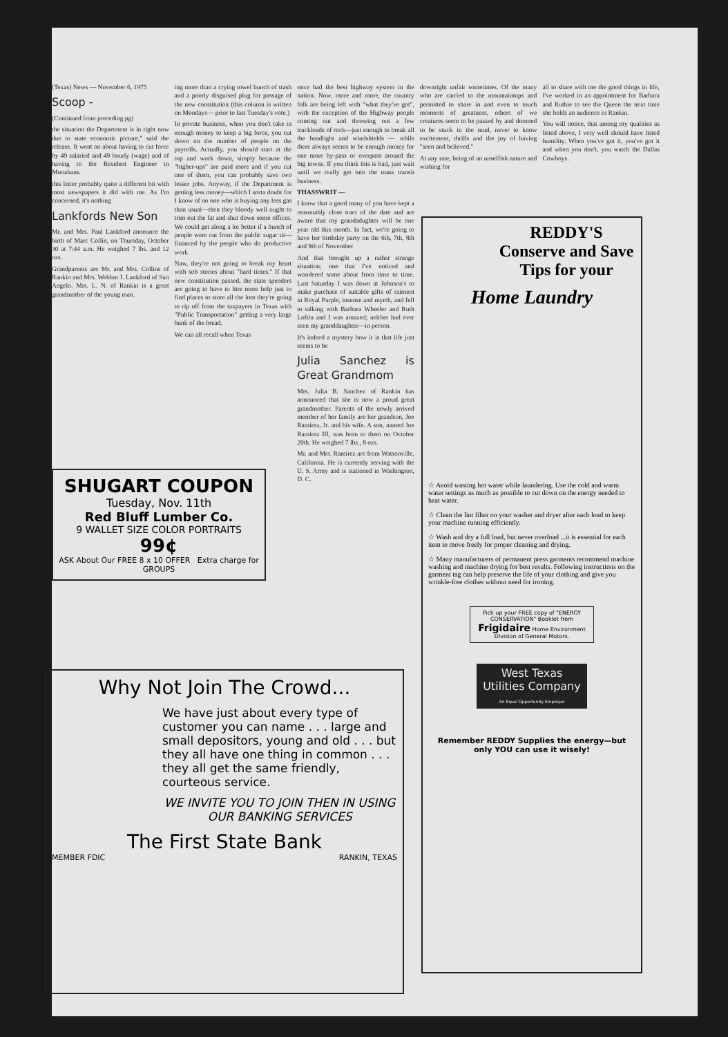(Texas) News — November 6, 1975
Scoop -
(Continued from preceding pg)
the situation the Department is in right now due to state economic picture," said the release. It went on about having to cut force by 49 salaried and 49 hourly (wage) and of having to the Resident Engineer in Monahans.
this letter probably quite a different bit with most newspapers it did with me. As I'm concerned, it's nothing
Lankfords New Son
Mr. and Mrs. Paul Lankford announce the birth of Marc Collin, on Thursday, October 30 at 7:44 a.m. He weighed 7 lbs. and 12 ozs.
Grandparents are Mr. and Mrs. Collins of Rankin and Mrs. Weldon J. Lankford of San Angelo. Mrs. L. N. of Rankin is a great grandmother of the young man.
ing more than a crying towel bunch of trash and a poorly disguised plug for passage of the new constitution (this column is written on Mondays— prior to last Tuesday's vote.)
In private business, when you don't take in enough money to keep a big force, you cut down on the number of people on the payrolls. Actually, you should start at the top and work down, simply because the "higher-ups" are paid more and if you cut one of them, you can probably save two lesser jobs. Anyway, if the Department is getting less money—which I sorta doubt for I know of no one who is buying any less gas than usual—then they bloody well ought to trim out the fat and shut down some offices. We could get along a lot better if a bunch of people were cut from the public sugar tit—financed by the people who do productive work.
Naw, they're not going to break my heart with sob stories about "hard times." If that new constitution passed, the state spenders are going to have to hire more help just to find places to store all the loot they're going to rip off from the taxpayers in Texas with "Public Transportation" getting a very large hunk of the bread.
We can all recall when Texas
once had the best highway system in the nation. Now, more and more, the country folk are being left with "what they've got", with the exception of the Highway people coming out and throwing out a few truckloads of rock—just enough to break all the headlight and windshields — while there always seems to be enough money for one more by-pass or overpass around the big towns. If you think this is bad, just wait until we really get into the mass transit business.
THASSWRIT —
I know that a good many of you have kept a reasonably close tract of the date and are aware that my grandadughter will be one year old this month. In fact, we're going to have her birthday party on the 6th, 7th, 8th and 9th of November.
And that brought up a rather strange situation; one that I've noticed and wondered some about from time to time. Last Saturday I was down at Johnson's to make purchase of suitable gifts of raiment in Royal Purple, insense and myrrh, and fell to talking with Barbara Wheeler and Ruth Loftin and I was amazed; neither had ever seen my granddaughter—in person.
It's indeed a mystery how it is that life just seems to be
Julia Sanchez is Great Grandmom
Mrs. Julia B. Sanchez of Rankin has announced that she is now a proud great grandmother. Parents of the newly arrived member of her family are her grandson, Joe Ramirez, Jr. and his wife. A son, named Joe Ramirez III, was born to them on October 20th. He weighed 7 lbs., 8 ozs.
Mr. and Mrs. Ramirez are from Watsonville, California. He is currently serving with the U. S. Army and is stationed in Washington, D. C.
downright unfair sometimes. Of the many who are carried to the mountaintops and permitted to share in and even to touch moments of greatness, others of we creatures seem to be passed by and doomed to be stuck in the mud, never to know excitement, thrills and the joy of having "seen and believed."
At any rate; being of an unselfish nature and wishing for
all to share with me the good things in life, I've worked in an appointment for Barbara and Ruthie to see the Queen the next time she holds an audience in Rankin.
You will notice, that among my qualities as listed above, I very well should have listed humility. When you've got it, you've got it and when you don't, you watch the Dallas Cowboys.
SHUGART COUPON
Tuesday, Nov. 11th
Red Bluff Lumber Co.
9 WALLET SIZE COLOR PORTRAITS
99¢
ASK About Our FREE 8 x 10 OFFER Extra charge for GROUPS
Why Not Join The Crowd...
We have just about every type of customer you can name . . . large and small depositors, young and old . . . but they all have one thing in common . . . they all get the same friendly, courteous service.
WE INVITE YOU TO JOIN THEN IN USING OUR BANKING SERVICES
The First State Bank
MEMBER FDIC RANKIN, TEXAS
REDDY'S
Conserve and Save Tips for your
Home Laundry
☆ Avoid wasting hot water while laundering. Use the cold and warm water settings as much as possible to cut down on the energy needed to heat water.
☆ Clean the lint filter on your washer and dryer after each load to keep your machine running efficiently.
☆ Wash and dry a full load, but never overload ...it is essential for each item to move freely for proper cleaning and drying.
☆ Many manufacturers of permanent press garments recommend machine washing and machine drying for best results. Following instructions on the garment tag can help preserve the life of your clothing and give you wrinkle-free clothes without need for ironing.
Pick up your FREE copy of "ENERGY CONSERVATION" Booklet from Frigidaire Home Environment Division of General Motors.
West Texas Utilities Company An Equal Opportunity Employer
Remember REDDY Supplies the energy—but only YOU can use it wisely!